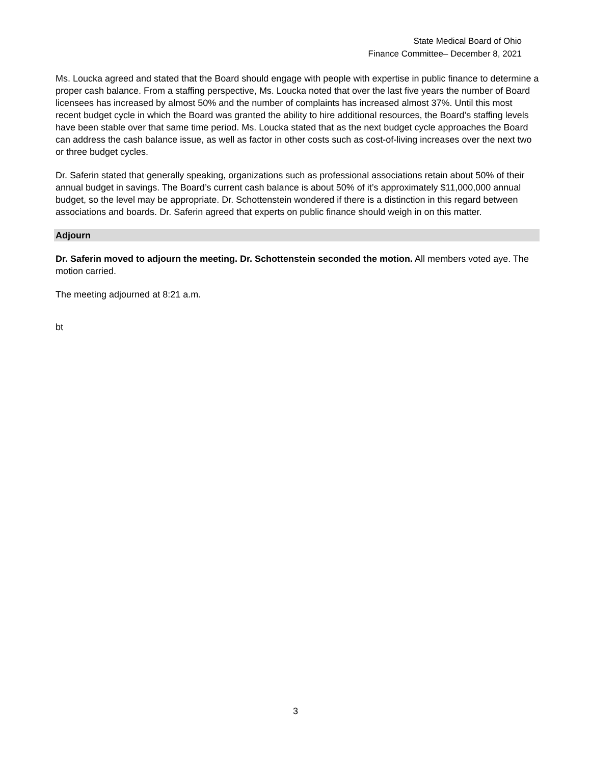State Medical Board of Ohio
Finance Committee– December 8, 2021
Ms. Loucka agreed and stated that the Board should engage with people with expertise in public finance to determine a proper cash balance. From a staffing perspective, Ms. Loucka noted that over the last five years the number of Board licensees has increased by almost 50% and the number of complaints has increased almost 37%. Until this most recent budget cycle in which the Board was granted the ability to hire additional resources, the Board’s staffing levels have been stable over that same time period. Ms. Loucka stated that as the next budget cycle approaches the Board can address the cash balance issue, as well as factor in other costs such as cost-of-living increases over the next two or three budget cycles.
Dr. Saferin stated that generally speaking, organizations such as professional associations retain about 50% of their annual budget in savings. The Board’s current cash balance is about 50% of it’s approximately $11,000,000 annual budget, so the level may be appropriate. Dr. Schottenstein wondered if there is a distinction in this regard between associations and boards. Dr. Saferin agreed that experts on public finance should weigh in on this matter.
Adjourn
Dr. Saferin moved to adjourn the meeting. Dr. Schottenstein seconded the motion. All members voted aye. The motion carried.
The meeting adjourned at 8:21 a.m.
bt
3